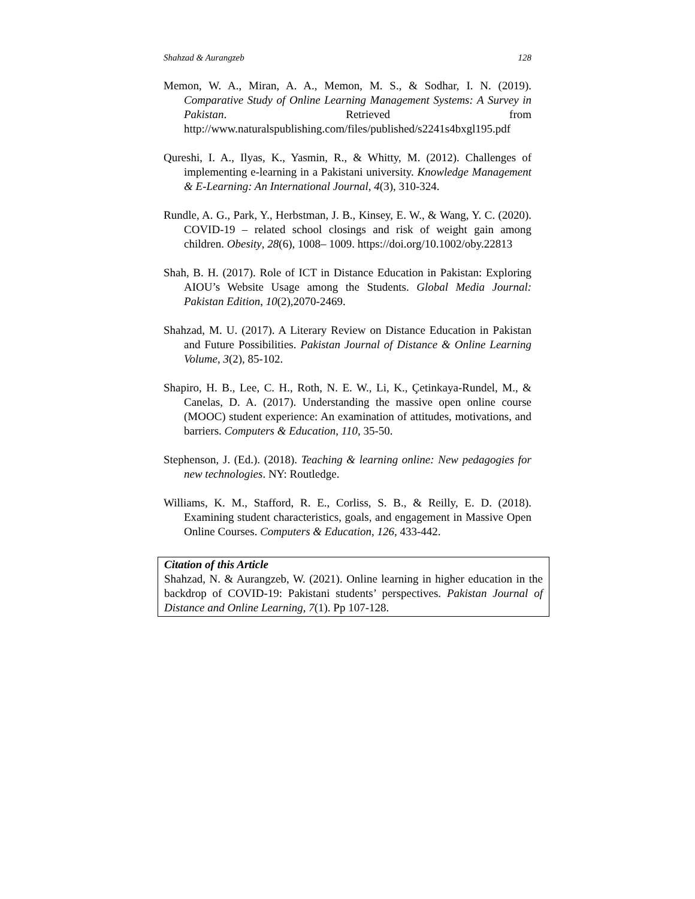Shahzad & Aurangzeb 128
Memon, W. A., Miran, A. A., Memon, M. S., & Sodhar, I. N. (2019). Comparative Study of Online Learning Management Systems: A Survey in Pakistan. Retrieved from http://www.naturalspublishing.com/files/published/s2241s4bxgl195.pdf
Qureshi, I. A., Ilyas, K., Yasmin, R., & Whitty, M. (2012). Challenges of implementing e-learning in a Pakistani university. Knowledge Management & E-Learning: An International Journal, 4(3), 310-324.
Rundle, A. G., Park, Y., Herbstman, J. B., Kinsey, E. W., & Wang, Y. C. (2020). COVID-19 – related school closings and risk of weight gain among children. Obesity, 28(6), 1008– 1009. https://doi.org/10.1002/oby.22813
Shah, B. H. (2017). Role of ICT in Distance Education in Pakistan: Exploring AIOU’s Website Usage among the Students. Global Media Journal: Pakistan Edition, 10(2),2070-2469.
Shahzad, M. U. (2017). A Literary Review on Distance Education in Pakistan and Future Possibilities. Pakistan Journal of Distance & Online Learning Volume, 3(2), 85-102.
Shapiro, H. B., Lee, C. H., Roth, N. E. W., Li, K., Çetinkaya-Rundel, M., & Canelas, D. A. (2017). Understanding the massive open online course (MOOC) student experience: An examination of attitudes, motivations, and barriers. Computers & Education, 110, 35-50.
Stephenson, J. (Ed.). (2018). Teaching & learning online: New pedagogies for new technologies. NY: Routledge.
Williams, K. M., Stafford, R. E., Corliss, S. B., & Reilly, E. D. (2018). Examining student characteristics, goals, and engagement in Massive Open Online Courses. Computers & Education, 126, 433-442.
Citation of this Article
Shahzad, N. & Aurangzeb, W. (2021). Online learning in higher education in the backdrop of COVID-19: Pakistani students’ perspectives. Pakistan Journal of Distance and Online Learning, 7(1). Pp 107-128.